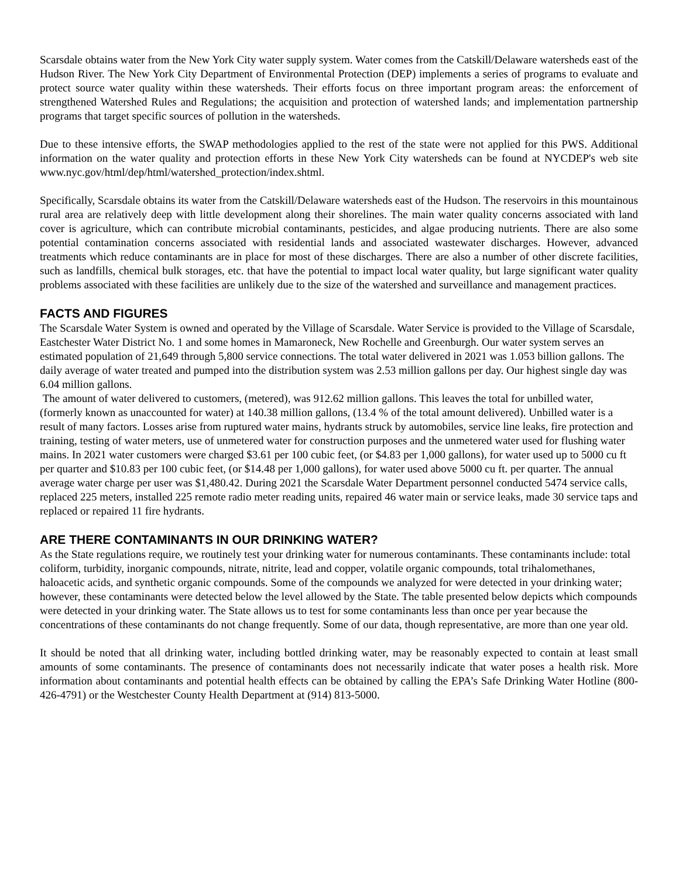Scarsdale obtains water from the New York City water supply system. Water comes from the Catskill/Delaware watersheds east of the Hudson River. The New York City Department of Environmental Protection (DEP) implements a series of programs to evaluate and protect source water quality within these watersheds. Their efforts focus on three important program areas: the enforcement of strengthened Watershed Rules and Regulations; the acquisition and protection of watershed lands; and implementation partnership programs that target specific sources of pollution in the watersheds.
Due to these intensive efforts, the SWAP methodologies applied to the rest of the state were not applied for this PWS. Additional information on the water quality and protection efforts in these New York City watersheds can be found at NYCDEP's web site www.nyc.gov/html/dep/html/watershed_protection/index.shtml.
Specifically, Scarsdale obtains its water from the Catskill/Delaware watersheds east of the Hudson. The reservoirs in this mountainous rural area are relatively deep with little development along their shorelines. The main water quality concerns associated with land cover is agriculture, which can contribute microbial contaminants, pesticides, and algae producing nutrients. There are also some potential contamination concerns associated with residential lands and associated wastewater discharges. However, advanced treatments which reduce contaminants are in place for most of these discharges. There are also a number of other discrete facilities, such as landfills, chemical bulk storages, etc. that have the potential to impact local water quality, but large significant water quality problems associated with these facilities are unlikely due to the size of the watershed and surveillance and management practices.
FACTS AND FIGURES
The Scarsdale Water System is owned and operated by the Village of Scarsdale. Water Service is provided to the Village of Scarsdale, Eastchester Water District No. 1 and some homes in Mamaroneck, New Rochelle and Greenburgh. Our water system serves an estimated population of 21,649 through 5,800 service connections. The total water delivered in 2021 was 1.053 billion gallons. The daily average of water treated and pumped into the distribution system was 2.53 million gallons per day. Our highest single day was 6.04 million gallons.
The amount of water delivered to customers, (metered), was 912.62 million gallons. This leaves the total for unbilled water, (formerly known as unaccounted for water) at 140.38 million gallons, (13.4 % of the total amount delivered). Unbilled water is a result of many factors. Losses arise from ruptured water mains, hydrants struck by automobiles, service line leaks, fire protection and training, testing of water meters, use of unmetered water for construction purposes and the unmetered water used for flushing water mains. In 2021 water customers were charged $3.61 per 100 cubic feet, (or $4.83 per 1,000 gallons), for water used up to 5000 cu ft per quarter and $10.83 per 100 cubic feet, (or $14.48 per 1,000 gallons), for water used above 5000 cu ft. per quarter. The annual average water charge per user was $1,480.42. During 2021 the Scarsdale Water Department personnel conducted 5474 service calls, replaced 225 meters, installed 225 remote radio meter reading units, repaired 46 water main or service leaks, made 30 service taps and replaced or repaired 11 fire hydrants.
ARE THERE CONTAMINANTS IN OUR DRINKING WATER?
As the State regulations require, we routinely test your drinking water for numerous contaminants. These contaminants include: total coliform, turbidity, inorganic compounds, nitrate, nitrite, lead and copper, volatile organic compounds, total trihalomethanes, haloacetic acids, and synthetic organic compounds. Some of the compounds we analyzed for were detected in your drinking water; however, these contaminants were detected below the level allowed by the State. The table presented below depicts which compounds were detected in your drinking water. The State allows us to test for some contaminants less than once per year because the concentrations of these contaminants do not change frequently. Some of our data, though representative, are more than one year old.
It should be noted that all drinking water, including bottled drinking water, may be reasonably expected to contain at least small amounts of some contaminants. The presence of contaminants does not necessarily indicate that water poses a health risk. More information about contaminants and potential health effects can be obtained by calling the EPA’s Safe Drinking Water Hotline (800-426-4791) or the Westchester County Health Department at (914) 813-5000.